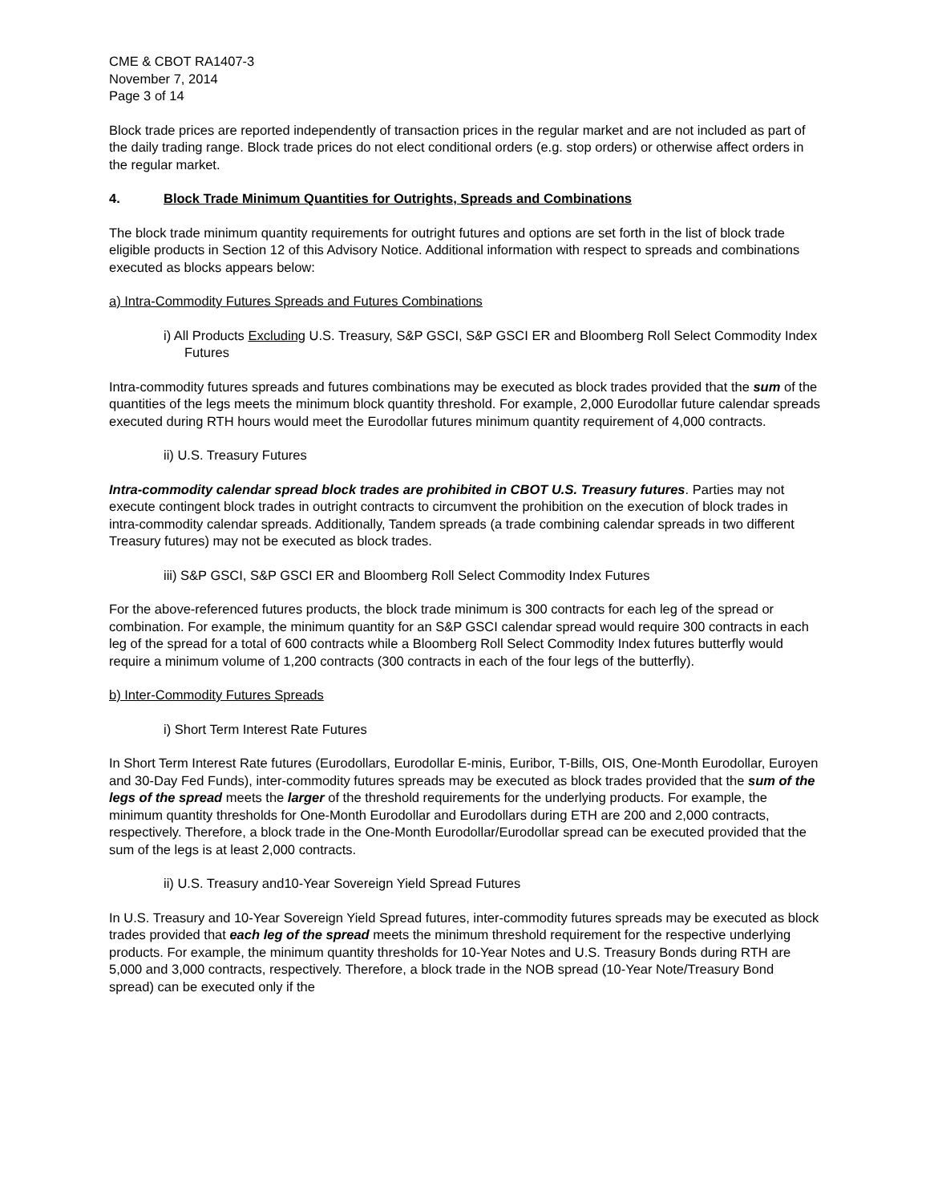CME & CBOT RA1407-3
November 7, 2014
Page 3 of 14
Block trade prices are reported independently of transaction prices in the regular market and are not included as part of the daily trading range. Block trade prices do not elect conditional orders (e.g. stop orders) or otherwise affect orders in the regular market.
4. Block Trade Minimum Quantities for Outrights, Spreads and Combinations
The block trade minimum quantity requirements for outright futures and options are set forth in the list of block trade eligible products in Section 12 of this Advisory Notice. Additional information with respect to spreads and combinations executed as blocks appears below:
a) Intra-Commodity Futures Spreads and Futures Combinations
i) All Products Excluding U.S. Treasury, S&P GSCI, S&P GSCI ER and Bloomberg Roll Select Commodity Index Futures
Intra-commodity futures spreads and futures combinations may be executed as block trades provided that the sum of the quantities of the legs meets the minimum block quantity threshold. For example, 2,000 Eurodollar future calendar spreads executed during RTH hours would meet the Eurodollar futures minimum quantity requirement of 4,000 contracts.
ii) U.S. Treasury Futures
Intra-commodity calendar spread block trades are prohibited in CBOT U.S. Treasury futures. Parties may not execute contingent block trades in outright contracts to circumvent the prohibition on the execution of block trades in intra-commodity calendar spreads. Additionally, Tandem spreads (a trade combining calendar spreads in two different Treasury futures) may not be executed as block trades.
iii) S&P GSCI, S&P GSCI ER and Bloomberg Roll Select Commodity Index Futures
For the above-referenced futures products, the block trade minimum is 300 contracts for each leg of the spread or combination. For example, the minimum quantity for an S&P GSCI calendar spread would require 300 contracts in each leg of the spread for a total of 600 contracts while a Bloomberg Roll Select Commodity Index futures butterfly would require a minimum volume of 1,200 contracts (300 contracts in each of the four legs of the butterfly).
b) Inter-Commodity Futures Spreads
i) Short Term Interest Rate Futures
In Short Term Interest Rate futures (Eurodollars, Eurodollar E-minis, Euribor, T-Bills, OIS, One-Month Eurodollar, Euroyen and 30-Day Fed Funds), inter-commodity futures spreads may be executed as block trades provided that the sum of the legs of the spread meets the larger of the threshold requirements for the underlying products. For example, the minimum quantity thresholds for One-Month Eurodollar and Eurodollars during ETH are 200 and 2,000 contracts, respectively. Therefore, a block trade in the One-Month Eurodollar/Eurodollar spread can be executed provided that the sum of the legs is at least 2,000 contracts.
ii) U.S. Treasury and10-Year Sovereign Yield Spread Futures
In U.S. Treasury and 10-Year Sovereign Yield Spread futures, inter-commodity futures spreads may be executed as block trades provided that each leg of the spread meets the minimum threshold requirement for the respective underlying products. For example, the minimum quantity thresholds for 10-Year Notes and U.S. Treasury Bonds during RTH are 5,000 and 3,000 contracts, respectively. Therefore, a block trade in the NOB spread (10-Year Note/Treasury Bond spread) can be executed only if the